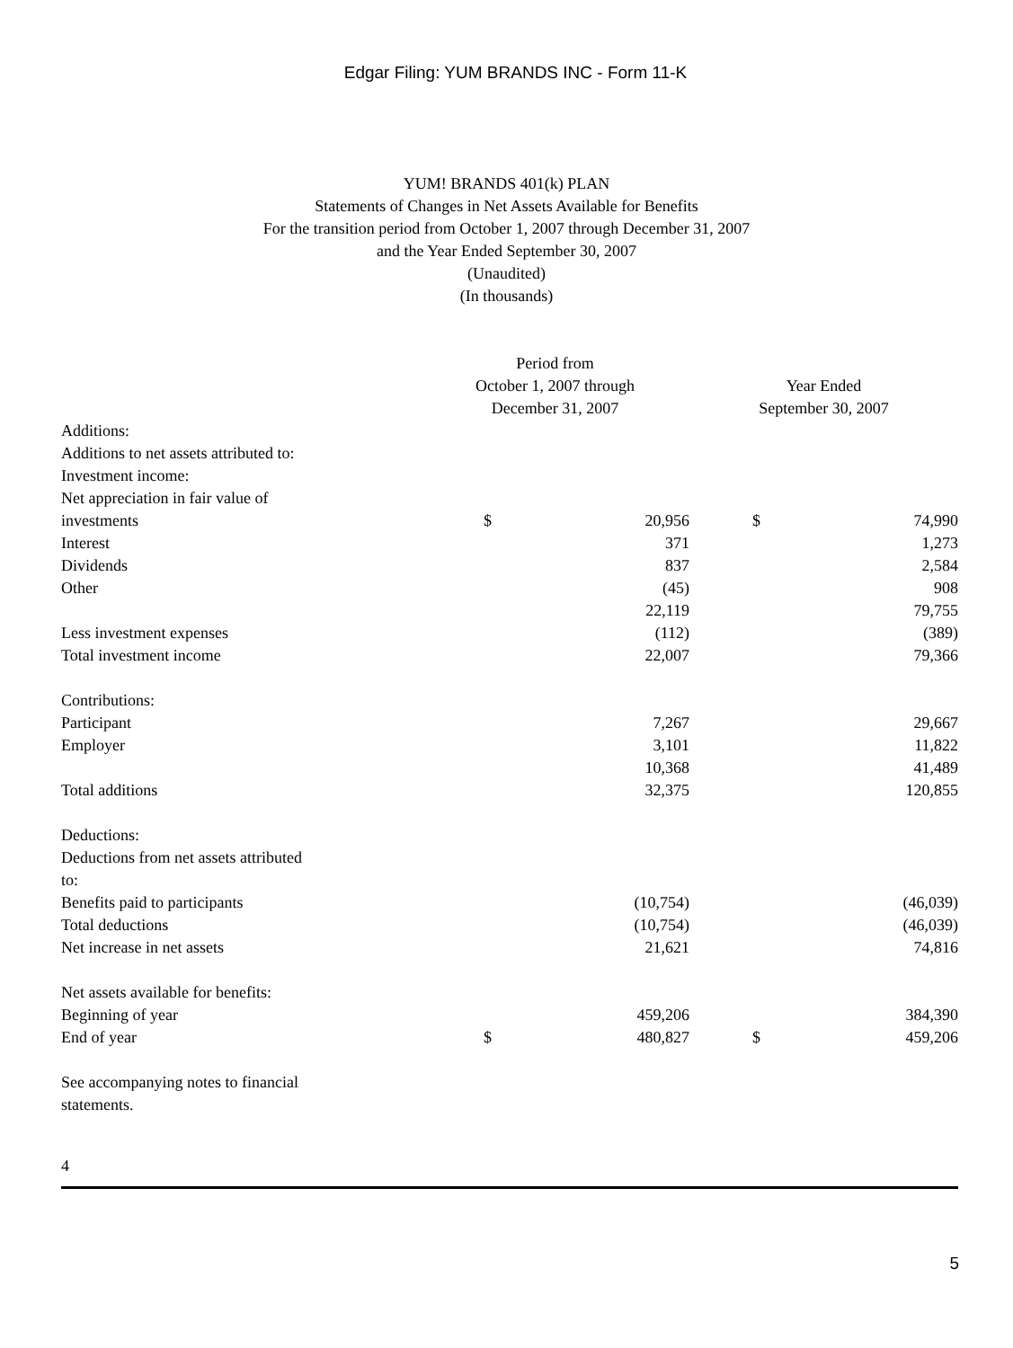Edgar Filing: YUM BRANDS INC - Form 11-K
YUM! BRANDS 401(k) PLAN
Statements of Changes in Net Assets Available for Benefits
For the transition period from October 1, 2007 through December 31, 2007
and the Year Ended September 30, 2007
(Unaudited)
(In thousands)
| | Period from October 1, 2007 through December 31, 2007 | | Year Ended September 30, 2007 | |
| --- | --- | --- | --- | --- |
| Additions: | | | | |
| Additions to net assets attributed to: | | | | |
| Investment income: | | | | |
| Net appreciation in fair value of investments | $ | 20,956 | $ | 74,990 |
| Interest | | 371 | | 1,273 |
| Dividends | | 837 | | 2,584 |
| Other | | (45) | | 908 |
| | | 22,119 | | 79,755 |
| Less investment expenses | | (112) | | (389) |
| Total investment income | | 22,007 | | 79,366 |
| Contributions: | | | | |
| Participant | | 7,267 | | 29,667 |
| Employer | | 3,101 | | 11,822 |
| | | 10,368 | | 41,489 |
| Total additions | | 32,375 | | 120,855 |
| Deductions: | | | | |
| Deductions from net assets attributed to: | | | | |
| Benefits paid to participants | | (10,754) | | (46,039) |
| Total deductions | | (10,754) | | (46,039) |
| Net increase in net assets | | 21,621 | | 74,816 |
| Net assets available for benefits: | | | | |
| Beginning of year | | 459,206 | | 384,390 |
| End of year | $ | 480,827 | $ | 459,206 |
| See accompanying notes to financial statements. | | | | |
4
5